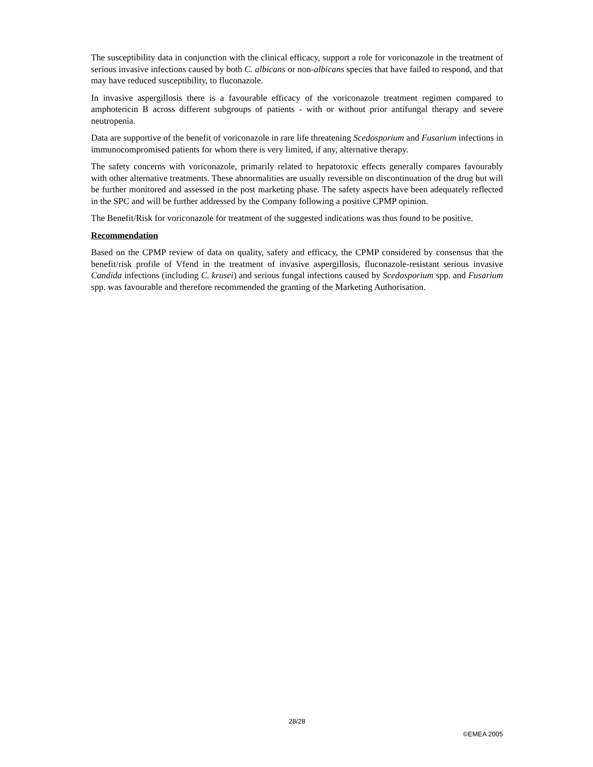The susceptibility data in conjunction with the clinical efficacy, support a role for voriconazole in the treatment of serious invasive infections caused by both C. albicans or non-albicans species that have failed to respond, and that may have reduced susceptibility, to fluconazole.
In invasive aspergillosis there is a favourable efficacy of the voriconazole treatment regimen compared to amphotericin B across different subgroups of patients - with or without prior antifungal therapy and severe neutropenia.
Data are supportive of the benefit of voriconazole in rare life threatening Scedosporium and Fusarium infections in immunocompromised patients for whom there is very limited, if any, alternative therapy.
The safety concerns with voriconazole, primarily related to hepatotoxic effects generally compares favourably with other alternative treatments. These abnormalities are usually reversible on discontinuation of the drug but will be further monitored and assessed in the post marketing phase. The safety aspects have been adequately reflected in the SPC and will be further addressed by the Company following a positive CPMP opinion.
The Benefit/Risk for voriconazole for treatment of the suggested indications was thus found to be positive.
Recommendation
Based on the CPMP review of data on quality, safety and efficacy, the CPMP considered by consensus that the benefit/risk profile of Vfend in the treatment of invasive aspergillosis, fluconazole-resistant serious invasive Candida infections (including C. krusei) and serious fungal infections caused by Scedosporium spp. and Fusarium spp. was favourable and therefore recommended the granting of the Marketing Authorisation.
28/28
©EMEA 2005